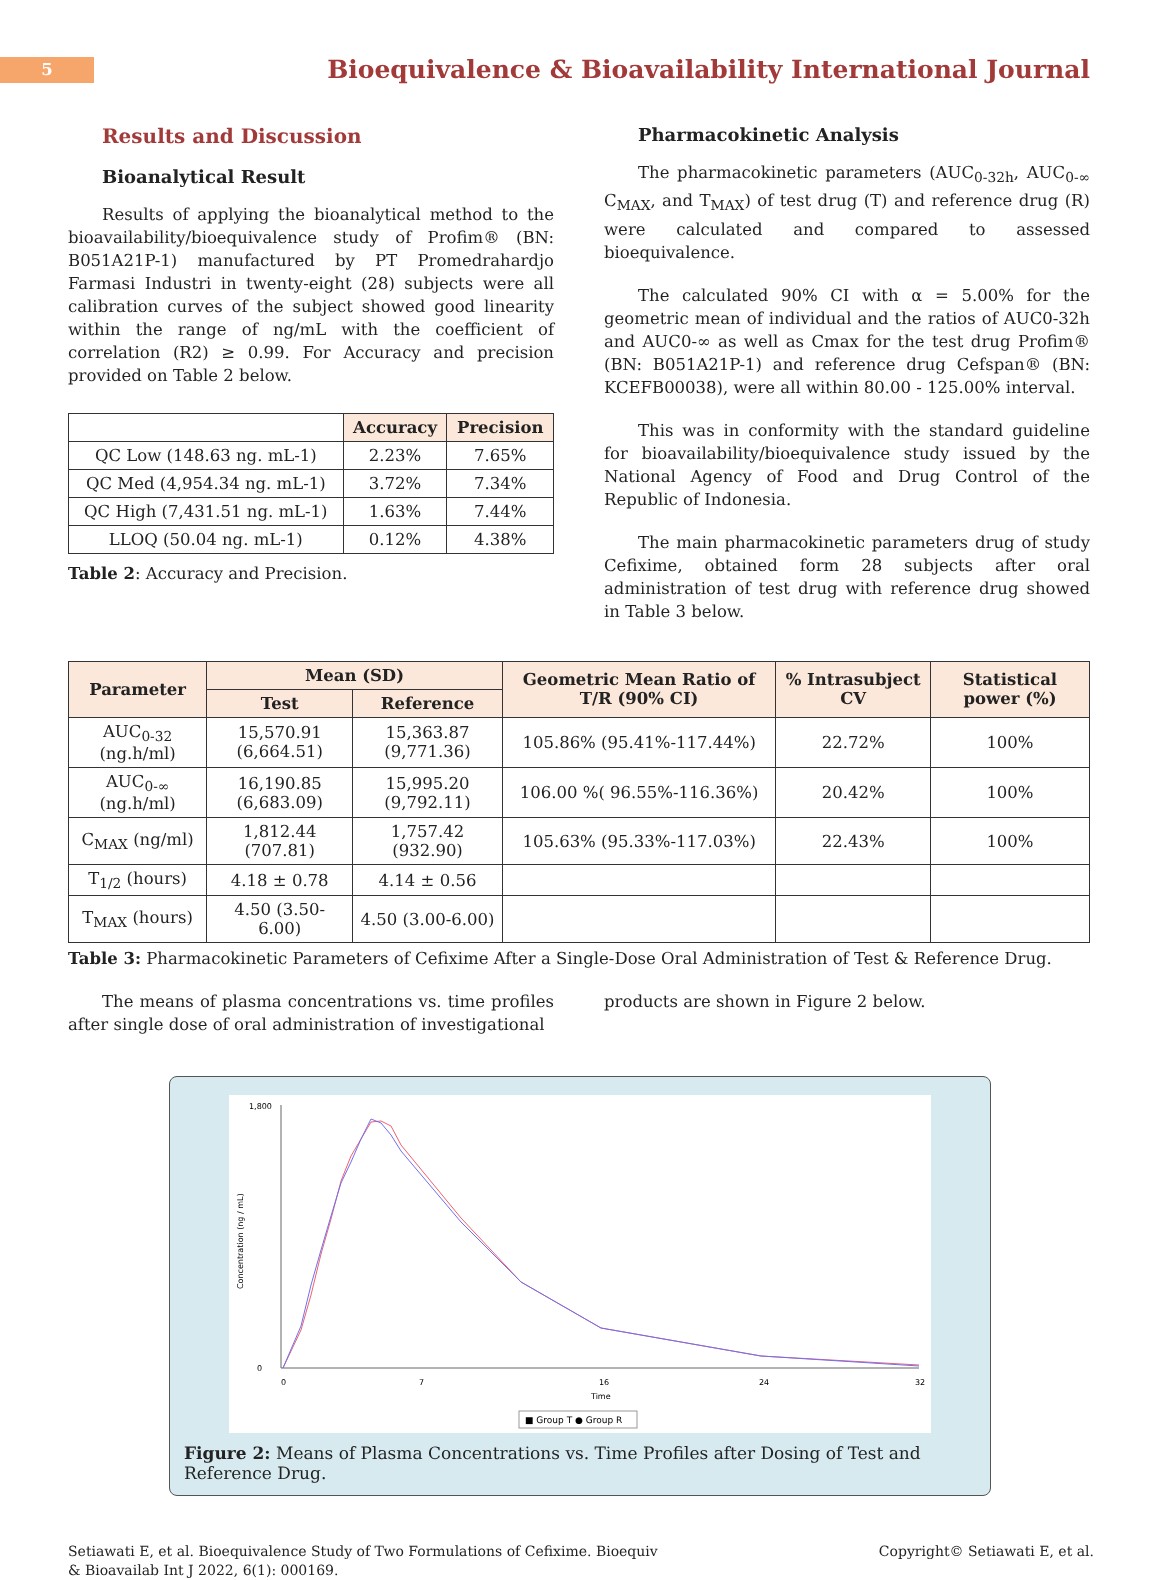5
Bioequivalence & Bioavailability International Journal
Results and Discussion
Bioanalytical Result
Results of applying the bioanalytical method to the bioavailability/bioequivalence study of Profim® (BN: B051A21P-1) manufactured by PT Promedrahardjo Farmasi Industri in twenty-eight (28) subjects were all calibration curves of the subject showed good linearity within the range of ng/mL with the coefficient of correlation (R2) ≥ 0.99. For Accuracy and precision provided on Table 2 below.
| | Accuracy | Precision |
| --- | --- | --- |
| QC Low (148.63 ng. mL-1) | 2.23% | 7.65% |
| QC Med (4,954.34 ng. mL-1) | 3.72% | 7.34% |
| QC High (7,431.51 ng. mL-1) | 1.63% | 7.44% |
| LLOQ (50.04 ng. mL-1) | 0.12% | 4.38% |
Table 2: Accuracy and Precision.
Pharmacokinetic Analysis
The pharmacokinetic parameters (AUC<sub>0-32h</sub>, AUC<sub>0-∞</sub> C<sub>MAX</sub>, and T<sub>MAX</sub>) of test drug (T) and reference drug (R) were calculated and compared to assessed bioequivalence.
The calculated 90% CI with α = 5.00% for the geometric mean of individual and the ratios of AUC0-32h and AUC0-∞ as well as Cmax for the test drug Profim® (BN: B051A21P-1) and reference drug Cefspan® (BN: KCEFB00038), were all within 80.00 - 125.00% interval.
This was in conformity with the standard guideline for bioavailability/bioequivalence study issued by the National Agency of Food and Drug Control of the Republic of Indonesia.
The main pharmacokinetic parameters drug of study Cefixime, obtained form 28 subjects after oral administration of test drug with reference drug showed in Table 3 below.
| Parameter | Mean (SD) | | Geometric Mean Ratio of T/R (90% CI) | % Intrasubject CV | Statistical power (%) |
| --- | --- | --- | --- | --- | --- |
| | Test | Reference | | | |
| AUC<sub>0-32</sub> (ng.h/ml) | 15,570.91 (6,664.51) | 15,363.87 (9,771.36) | 105.86% (95.41%-117.44%) | 22.72% | 100% |
| AUC<sub>0-∞</sub> (ng.h/ml) | 16,190.85 (6,683.09) | 15,995.20 (9,792.11) | 106.00 %( 96.55%-116.36%) | 20.42% | 100% |
| C<sub>MAX</sub> (ng/ml) | 1,812.44 (707.81) | 1,757.42 (932.90) | 105.63% (95.33%-117.03%) | 22.43% | 100% |
| T<sub>1/2</sub> (hours) | 4.18 ± 0.78 | 4.14 ± 0.56 | | | |
| T<sub>MAX</sub> (hours) | 4.50 (3.50-6.00) | 4.50 (3.00-6.00) | | | |
Table 3: Pharmacokinetic Parameters of Cefixime After a Single-Dose Oral Administration of Test & Reference Drug.
The means of plasma concentrations vs. time profiles after single dose of oral administration of investigational
products are shown in Figure 2 below.
1,800
0
Concentration (ng / mL)
0
7
16
24
32
Time
■ Group T ● Group R
Figure 2: Means of Plasma Concentrations vs. Time Profiles after Dosing of Test and Reference Drug.
Setiawati E, et al. Bioequivalence Study of Two Formulations of Cefixime. Bioequiv & Bioavailab Int J 2022, 6(1): 000169.
Copyright© Setiawati E, et al.